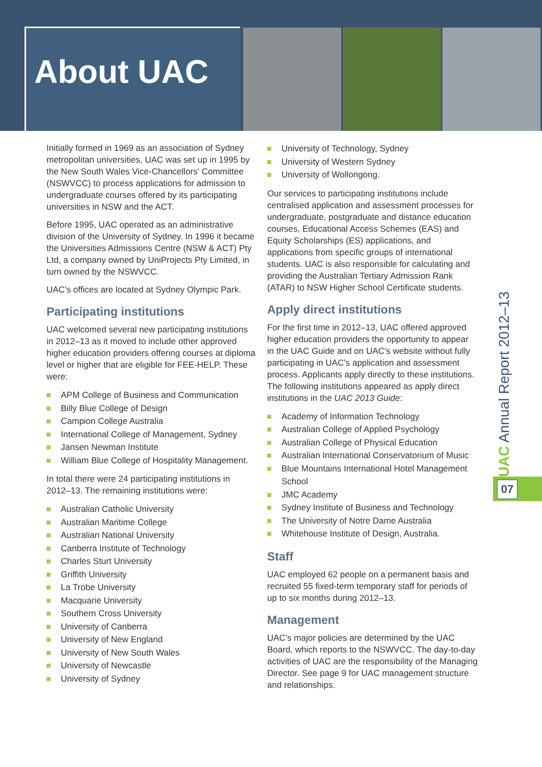About UAC
Initially formed in 1969 as an association of Sydney metropolitan universities, UAC was set up in 1995 by the New South Wales Vice-Chancellors' Committee (NSWVCC) to process applications for admission to undergraduate courses offered by its participating universities in NSW and the ACT.
Before 1995, UAC operated as an administrative division of the University of Sydney. In 1996 it became the Universities Admissions Centre (NSW & ACT) Pty Ltd, a company owned by UniProjects Pty Limited, in turn owned by the NSWVCC.
UAC's offices are located at Sydney Olympic Park.
Participating institutions
UAC welcomed several new participating institutions in 2012–13 as it moved to include other approved higher education providers offering courses at diploma level or higher that are eligible for FEE-HELP. These were:
APM College of Business and Communication
Billy Blue College of Design
Campion College Australia
International College of Management, Sydney
Jansen Newman Institute
William Blue College of Hospitality Management.
In total there were 24 participating institutions in 2012–13. The remaining institutions were:
Australian Catholic University
Australian Maritime College
Australian National University
Canberra Institute of Technology
Charles Sturt University
Griffith University
La Trobe University
Macquarie University
Southern Cross University
University of Canberra
University of New England
University of New South Wales
University of Newcastle
University of Sydney
University of Technology, Sydney
University of Western Sydney
University of Wollongong.
Our services to participating institutions include centralised application and assessment processes for undergraduate, postgraduate and distance education courses, Educational Access Schemes (EAS) and Equity Scholarships (ES) applications, and applications from specific groups of international students. UAC is also responsible for calculating and providing the Australian Tertiary Admission Rank (ATAR) to NSW Higher School Certificate students.
Apply direct institutions
For the first time in 2012–13, UAC offered approved higher education providers the opportunity to appear in the UAC Guide and on UAC's website without fully participating in UAC's application and assessment process. Applicants apply directly to these institutions. The following institutions appeared as apply direct institutions in the UAC 2013 Guide:
Academy of Information Technology
Australian College of Applied Psychology
Australian College of Physical Education
Australian International Conservatorium of Music
Blue Mountains International Hotel Management School
JMC Academy
Sydney Institute of Business and Technology
The University of Notre Dame Australia
Whitehouse Institute of Design, Australia.
Staff
UAC employed 62 people on a permanent basis and recruited 55 fixed-term temporary staff for periods of up to six months during 2012–13.
Management
UAC's major policies are determined by the UAC Board, which reports to the NSWVCC. The day-to-day activities of UAC are the responsibility of the Managing Director. See page 9 for UAC management structure and relationships.
UAC Annual Report 2012–13
07